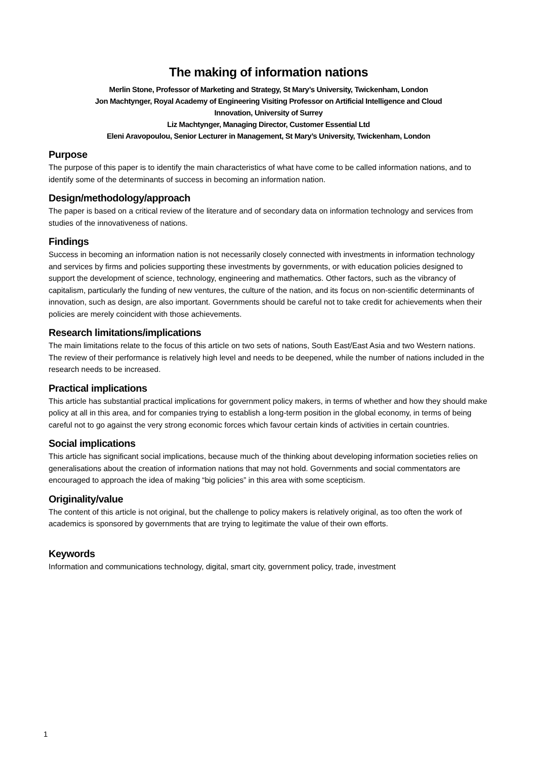The making of information nations
Merlin Stone, Professor of Marketing and Strategy, St Mary’s University, Twickenham, London
Jon Machtynger, Royal Academy of Engineering Visiting Professor on Artificial Intelligence and Cloud
Innovation, University of Surrey
Liz Machtynger, Managing Director, Customer Essential Ltd
Eleni Aravopoulou, Senior Lecturer in Management, St Mary’s University, Twickenham, London
Purpose
The purpose of this paper is to identify the main characteristics of what have come to be called information nations, and to identify some of the determinants of success in becoming an information nation.
Design/methodology/approach
The paper is based on a critical review of the literature and of secondary data on information technology and services from studies of the innovativeness of nations.
Findings
Success in becoming an information nation is not necessarily closely connected with investments in information technology and services by firms and policies supporting these investments by governments, or with education policies designed to support the development of science, technology, engineering and mathematics. Other factors, such as the vibrancy of capitalism, particularly the funding of new ventures, the culture of the nation, and its focus on non-scientific determinants of innovation, such as design, are also important. Governments should be careful not to take credit for achievements when their policies are merely coincident with those achievements.
Research limitations/implications
The main limitations relate to the focus of this article on two sets of nations, South East/East Asia and two Western nations. The review of their performance is relatively high level and needs to be deepened, while the number of nations included in the research needs to be increased.
Practical implications
This article has substantial practical implications for government policy makers, in terms of whether and how they should make policy at all in this area, and for companies trying to establish a long-term position in the global economy, in terms of being careful not to go against the very strong economic forces which favour certain kinds of activities in certain countries.
Social implications
This article has significant social implications, because much of the thinking about developing information societies relies on generalisations about the creation of information nations that may not hold. Governments and social commentators are encouraged to approach the idea of making “big policies” in this area with some scepticism.
Originality/value
The content of this article is not original, but the challenge to policy makers is relatively original, as too often the work of academics is sponsored by governments that are trying to legitimate the value of their own efforts.
Keywords
Information and communications technology, digital, smart city, government policy, trade, investment
1